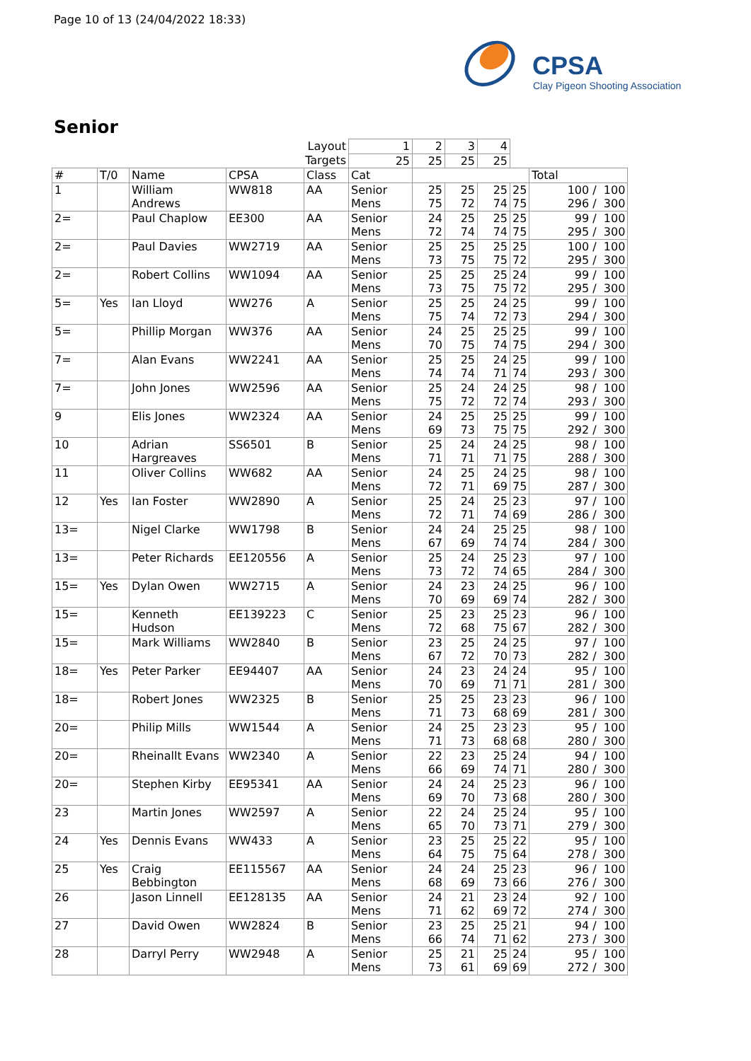Page 10 of 13 (24/04/2022 18:33)
CPSA
Clay Pigeon Shooting Association
Senior
| Layout | | | | | 1 | 2 | 3 | 4 | | |
| Targets | | | | | 25 | 25 | 25 | 25 | | |
| # | T/0 | Name | CPSA | Class | Cat | | | | | Total |
| 1 | | William Andrews | WW818 | AA | Senior Mens | 25 75 | 25 72 | 25 74 | 25 75 | 100 / 100 296 / 300 |
| 2= | | Paul Chaplow | EE300 | AA | Senior Mens | 24 72 | 25 74 | 25 74 | 25 75 | 99 / 100 295 / 300 |
| 2= | | Paul Davies | WW2719 | AA | Senior Mens | 25 73 | 25 75 | 25 75 | 25 72 | 100 / 100 295 / 300 |
| 2= | | Robert Collins | WW1094 | AA | Senior Mens | 25 73 | 25 75 | 25 75 | 24 72 | 99 / 100 295 / 300 |
| 5= | Yes | Ian Lloyd | WW276 | A | Senior Mens | 25 75 | 25 74 | 24 72 | 25 73 | 99 / 100 294 / 300 |
| 5= | | Phillip Morgan | WW376 | AA | Senior Mens | 24 70 | 25 75 | 25 74 | 25 75 | 99 / 100 294 / 300 |
| 7= | | Alan Evans | WW2241 | AA | Senior Mens | 25 74 | 25 74 | 24 71 | 25 74 | 99 / 100 293 / 300 |
| 7= | | John Jones | WW2596 | AA | Senior Mens | 25 75 | 24 72 | 24 72 | 25 74 | 98 / 100 293 / 300 |
| 9 | | Elis Jones | WW2324 | AA | Senior Mens | 24 69 | 25 73 | 25 75 | 25 75 | 99 / 100 292 / 300 |
| 10 | | Adrian Hargreaves | SS6501 | B | Senior Mens | 25 71 | 24 71 | 24 71 | 25 75 | 98 / 100 288 / 300 |
| 11 | | Oliver Collins | WW682 | AA | Senior Mens | 24 72 | 25 71 | 24 69 | 25 75 | 98 / 100 287 / 300 |
| 12 | Yes | Ian Foster | WW2890 | A | Senior Mens | 25 72 | 24 71 | 25 74 | 23 69 | 97 / 100 286 / 300 |
| 13= | | Nigel Clarke | WW1798 | B | Senior Mens | 24 67 | 24 69 | 25 74 | 25 74 | 98 / 100 284 / 300 |
| 13= | | Peter Richards | EE120556 | A | Senior Mens | 25 73 | 24 72 | 25 74 | 23 65 | 97 / 100 284 / 300 |
| 15= | Yes | Dylan Owen | WW2715 | A | Senior Mens | 24 70 | 23 69 | 24 69 | 25 74 | 96 / 100 282 / 300 |
| 15= | | Kenneth Hudson | EE139223 | C | Senior Mens | 25 72 | 23 68 | 25 75 | 23 67 | 96 / 100 282 / 300 |
| 15= | | Mark Williams | WW2840 | B | Senior Mens | 23 67 | 25 72 | 24 70 | 25 73 | 97 / 100 282 / 300 |
| 18= | Yes | Peter Parker | EE94407 | AA | Senior Mens | 24 70 | 23 69 | 24 71 | 24 71 | 95 / 100 281 / 300 |
| 18= | | Robert Jones | WW2325 | B | Senior Mens | 25 71 | 25 73 | 23 68 | 23 69 | 96 / 100 281 / 300 |
| 20= | | Philip Mills | WW1544 | A | Senior Mens | 24 71 | 25 73 | 23 68 | 23 68 | 95 / 100 280 / 300 |
| 20= | | Rheinallt Evans | WW2340 | A | Senior Mens | 22 66 | 23 69 | 25 74 | 24 71 | 94 / 100 280 / 300 |
| 20= | | Stephen Kirby | EE95341 | AA | Senior Mens | 24 69 | 24 70 | 25 73 | 23 68 | 96 / 100 280 / 300 |
| 23 | | Martin Jones | WW2597 | A | Senior Mens | 22 65 | 24 70 | 25 73 | 24 71 | 95 / 100 279 / 300 |
| 24 | Yes | Dennis Evans | WW433 | A | Senior Mens | 23 64 | 25 75 | 25 75 | 22 64 | 95 / 100 278 / 300 |
| 25 | Yes | Craig Bebbington | EE115567 | AA | Senior Mens | 24 68 | 24 69 | 25 73 | 23 66 | 96 / 100 276 / 300 |
| 26 | | Jason Linnell | EE128135 | AA | Senior Mens | 24 71 | 21 62 | 23 69 | 24 72 | 92 / 100 274 / 300 |
| 27 | | David Owen | WW2824 | B | Senior Mens | 23 66 | 25 74 | 25 71 | 21 62 | 94 / 100 273 / 300 |
| 28 | | Darryl Perry | WW2948 | A | Senior Mens | 25 73 | 21 61 | 25 69 | 24 69 | 95 / 100 272 / 300 |